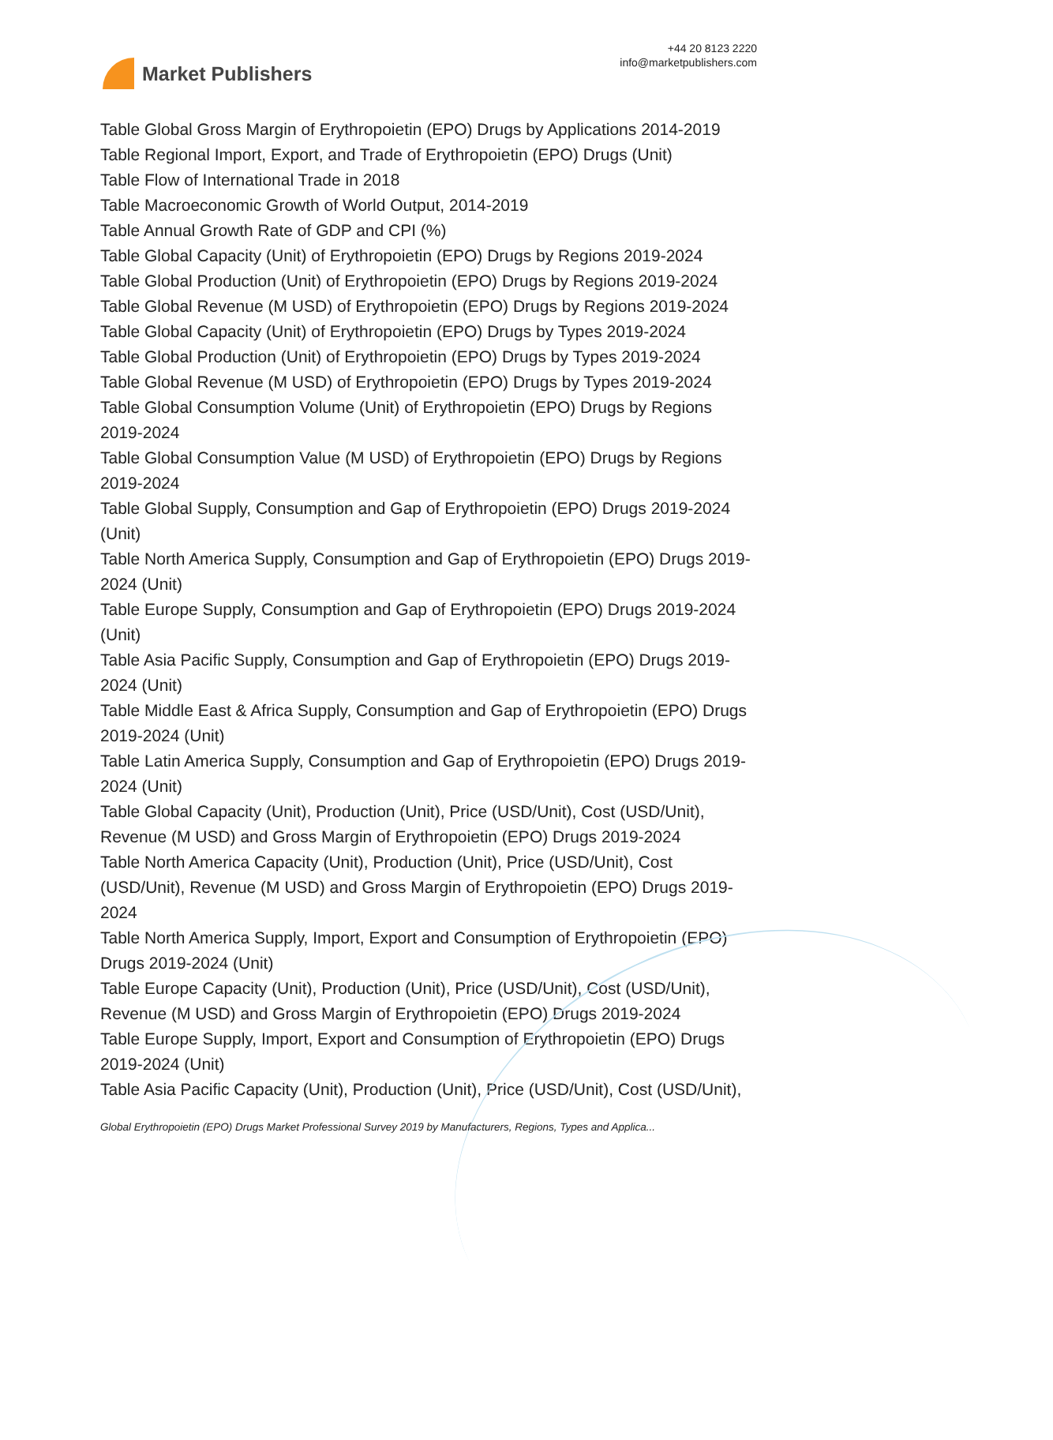Market Publishers
+44 20 8123 2220
info@marketpublishers.com
Table Global Gross Margin of Erythropoietin (EPO) Drugs by Applications 2014-2019
Table Regional Import, Export, and Trade of Erythropoietin (EPO) Drugs (Unit)
Table Flow of International Trade in 2018
Table Macroeconomic Growth of World Output, 2014-2019
Table Annual Growth Rate of GDP and CPI (%)
Table Global Capacity (Unit) of Erythropoietin (EPO) Drugs by Regions 2019-2024
Table Global Production (Unit) of Erythropoietin (EPO) Drugs by Regions 2019-2024
Table Global Revenue (M USD) of Erythropoietin (EPO) Drugs by Regions 2019-2024
Table Global Capacity (Unit) of Erythropoietin (EPO) Drugs by Types 2019-2024
Table Global Production (Unit) of Erythropoietin (EPO) Drugs by Types 2019-2024
Table Global Revenue (M USD) of Erythropoietin (EPO) Drugs by Types 2019-2024
Table Global Consumption Volume (Unit) of Erythropoietin (EPO) Drugs by Regions 2019-2024
Table Global Consumption Value (M USD) of Erythropoietin (EPO) Drugs by Regions 2019-2024
Table Global Supply, Consumption and Gap of Erythropoietin (EPO) Drugs 2019-2024 (Unit)
Table North America Supply, Consumption and Gap of Erythropoietin (EPO) Drugs 2019-2024 (Unit)
Table Europe Supply, Consumption and Gap of Erythropoietin (EPO) Drugs 2019-2024 (Unit)
Table Asia Pacific Supply, Consumption and Gap of Erythropoietin (EPO) Drugs 2019-2024 (Unit)
Table Middle East & Africa Supply, Consumption and Gap of Erythropoietin (EPO) Drugs 2019-2024 (Unit)
Table Latin America Supply, Consumption and Gap of Erythropoietin (EPO) Drugs 2019-2024 (Unit)
Table Global Capacity (Unit), Production (Unit), Price (USD/Unit), Cost (USD/Unit), Revenue (M USD) and Gross Margin of Erythropoietin (EPO) Drugs 2019-2024
Table North America Capacity (Unit), Production (Unit), Price (USD/Unit), Cost (USD/Unit), Revenue (M USD) and Gross Margin of Erythropoietin (EPO) Drugs 2019-2024
Table North America Supply, Import, Export and Consumption of Erythropoietin (EPO) Drugs 2019-2024 (Unit)
Table Europe Capacity (Unit), Production (Unit), Price (USD/Unit), Cost (USD/Unit), Revenue (M USD) and Gross Margin of Erythropoietin (EPO) Drugs 2019-2024
Table Europe Supply, Import, Export and Consumption of Erythropoietin (EPO) Drugs 2019-2024 (Unit)
Table Asia Pacific Capacity (Unit), Production (Unit), Price (USD/Unit), Cost (USD/Unit),
Global Erythropoietin (EPO) Drugs Market Professional Survey 2019 by Manufacturers, Regions, Types and Applica...